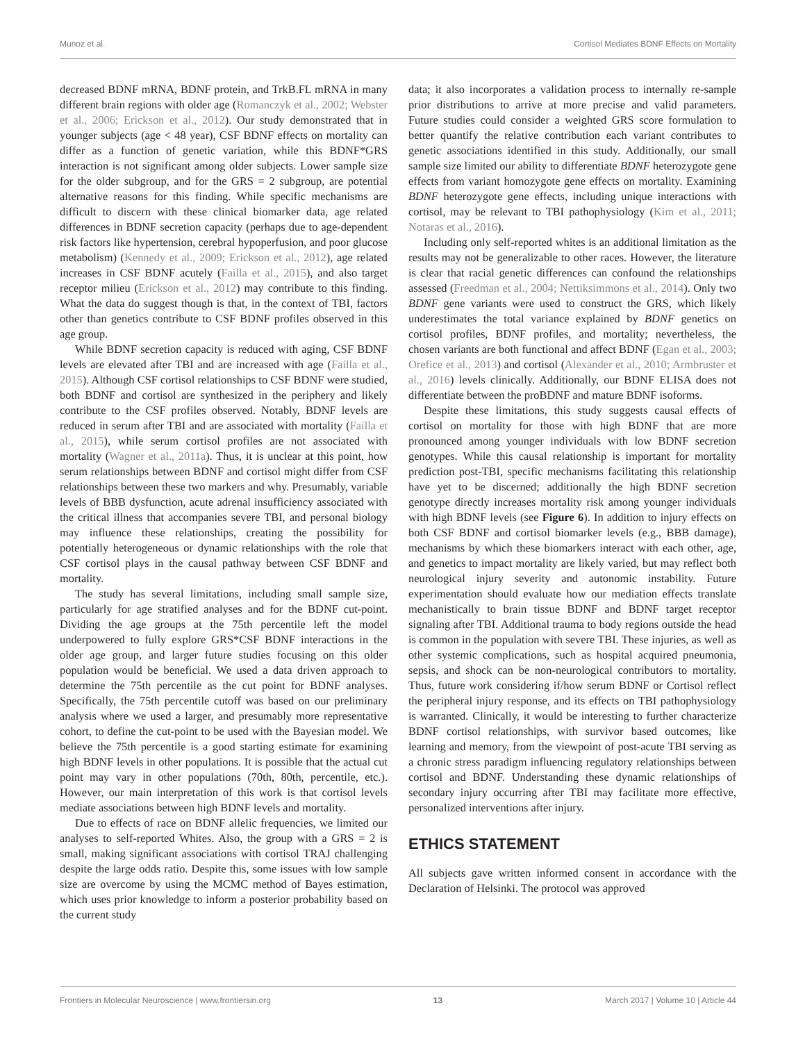Munoz et al. Cortisol Mediates BDNF Effects on Mortality
decreased BDNF mRNA, BDNF protein, and TrkB.FL mRNA in many different brain regions with older age (Romanczyk et al., 2002; Webster et al., 2006; Erickson et al., 2012). Our study demonstrated that in younger subjects (age < 48 year), CSF BDNF effects on mortality can differ as a function of genetic variation, while this BDNF*GRS interaction is not significant among older subjects. Lower sample size for the older subgroup, and for the GRS = 2 subgroup, are potential alternative reasons for this finding. While specific mechanisms are difficult to discern with these clinical biomarker data, age related differences in BDNF secretion capacity (perhaps due to age-dependent risk factors like hypertension, cerebral hypoperfusion, and poor glucose metabolism) (Kennedy et al., 2009; Erickson et al., 2012), age related increases in CSF BDNF acutely (Failla et al., 2015), and also target receptor milieu (Erickson et al., 2012) may contribute to this finding. What the data do suggest though is that, in the context of TBI, factors other than genetics contribute to CSF BDNF profiles observed in this age group.
While BDNF secretion capacity is reduced with aging, CSF BDNF levels are elevated after TBI and are increased with age (Failla et al., 2015). Although CSF cortisol relationships to CSF BDNF were studied, both BDNF and cortisol are synthesized in the periphery and likely contribute to the CSF profiles observed. Notably, BDNF levels are reduced in serum after TBI and are associated with mortality (Failla et al., 2015), while serum cortisol profiles are not associated with mortality (Wagner et al., 2011a). Thus, it is unclear at this point, how serum relationships between BDNF and cortisol might differ from CSF relationships between these two markers and why. Presumably, variable levels of BBB dysfunction, acute adrenal insufficiency associated with the critical illness that accompanies severe TBI, and personal biology may influence these relationships, creating the possibility for potentially heterogeneous or dynamic relationships with the role that CSF cortisol plays in the causal pathway between CSF BDNF and mortality.
The study has several limitations, including small sample size, particularly for age stratified analyses and for the BDNF cut-point. Dividing the age groups at the 75th percentile left the model underpowered to fully explore GRS*CSF BDNF interactions in the older age group, and larger future studies focusing on this older population would be beneficial. We used a data driven approach to determine the 75th percentile as the cut point for BDNF analyses. Specifically, the 75th percentile cutoff was based on our preliminary analysis where we used a larger, and presumably more representative cohort, to define the cut-point to be used with the Bayesian model. We believe the 75th percentile is a good starting estimate for examining high BDNF levels in other populations. It is possible that the actual cut point may vary in other populations (70th, 80th, percentile, etc.). However, our main interpretation of this work is that cortisol levels mediate associations between high BDNF levels and mortality.
Due to effects of race on BDNF allelic frequencies, we limited our analyses to self-reported Whites. Also, the group with a GRS = 2 is small, making significant associations with cortisol TRAJ challenging despite the large odds ratio. Despite this, some issues with low sample size are overcome by using the MCMC method of Bayes estimation, which uses prior knowledge to inform a posterior probability based on the current study
data; it also incorporates a validation process to internally re-sample prior distributions to arrive at more precise and valid parameters. Future studies could consider a weighted GRS score formulation to better quantify the relative contribution each variant contributes to genetic associations identified in this study. Additionally, our small sample size limited our ability to differentiate BDNF heterozygote gene effects from variant homozygote gene effects on mortality. Examining BDNF heterozygote gene effects, including unique interactions with cortisol, may be relevant to TBI pathophysiology (Kim et al., 2011; Notaras et al., 2016).
Including only self-reported whites is an additional limitation as the results may not be generalizable to other races. However, the literature is clear that racial genetic differences can confound the relationships assessed (Freedman et al., 2004; Nettiksimmons et al., 2014). Only two BDNF gene variants were used to construct the GRS, which likely underestimates the total variance explained by BDNF genetics on cortisol profiles, BDNF profiles, and mortality; nevertheless, the chosen variants are both functional and affect BDNF (Egan et al., 2003; Orefice et al., 2013) and cortisol (Alexander et al., 2010; Armbruster et al., 2016) levels clinically. Additionally, our BDNF ELISA does not differentiate between the proBDNF and mature BDNF isoforms.
Despite these limitations, this study suggests causal effects of cortisol on mortality for those with high BDNF that are more pronounced among younger individuals with low BDNF secretion genotypes. While this causal relationship is important for mortality prediction post-TBI, specific mechanisms facilitating this relationship have yet to be discerned; additionally the high BDNF secretion genotype directly increases mortality risk among younger individuals with high BDNF levels (see Figure 6). In addition to injury effects on both CSF BDNF and cortisol biomarker levels (e.g., BBB damage), mechanisms by which these biomarkers interact with each other, age, and genetics to impact mortality are likely varied, but may reflect both neurological injury severity and autonomic instability. Future experimentation should evaluate how our mediation effects translate mechanistically to brain tissue BDNF and BDNF target receptor signaling after TBI. Additional trauma to body regions outside the head is common in the population with severe TBI. These injuries, as well as other systemic complications, such as hospital acquired pneumonia, sepsis, and shock can be non-neurological contributors to mortality. Thus, future work considering if/how serum BDNF or Cortisol reflect the peripheral injury response, and its effects on TBI pathophysiology is warranted. Clinically, it would be interesting to further characterize BDNF cortisol relationships, with survivor based outcomes, like learning and memory, from the viewpoint of post-acute TBI serving as a chronic stress paradigm influencing regulatory relationships between cortisol and BDNF. Understanding these dynamic relationships of secondary injury occurring after TBI may facilitate more effective, personalized interventions after injury.
ETHICS STATEMENT
All subjects gave written informed consent in accordance with the Declaration of Helsinki. The protocol was approved
Frontiers in Molecular Neuroscience | www.frontiersin.org 13 March 2017 | Volume 10 | Article 44